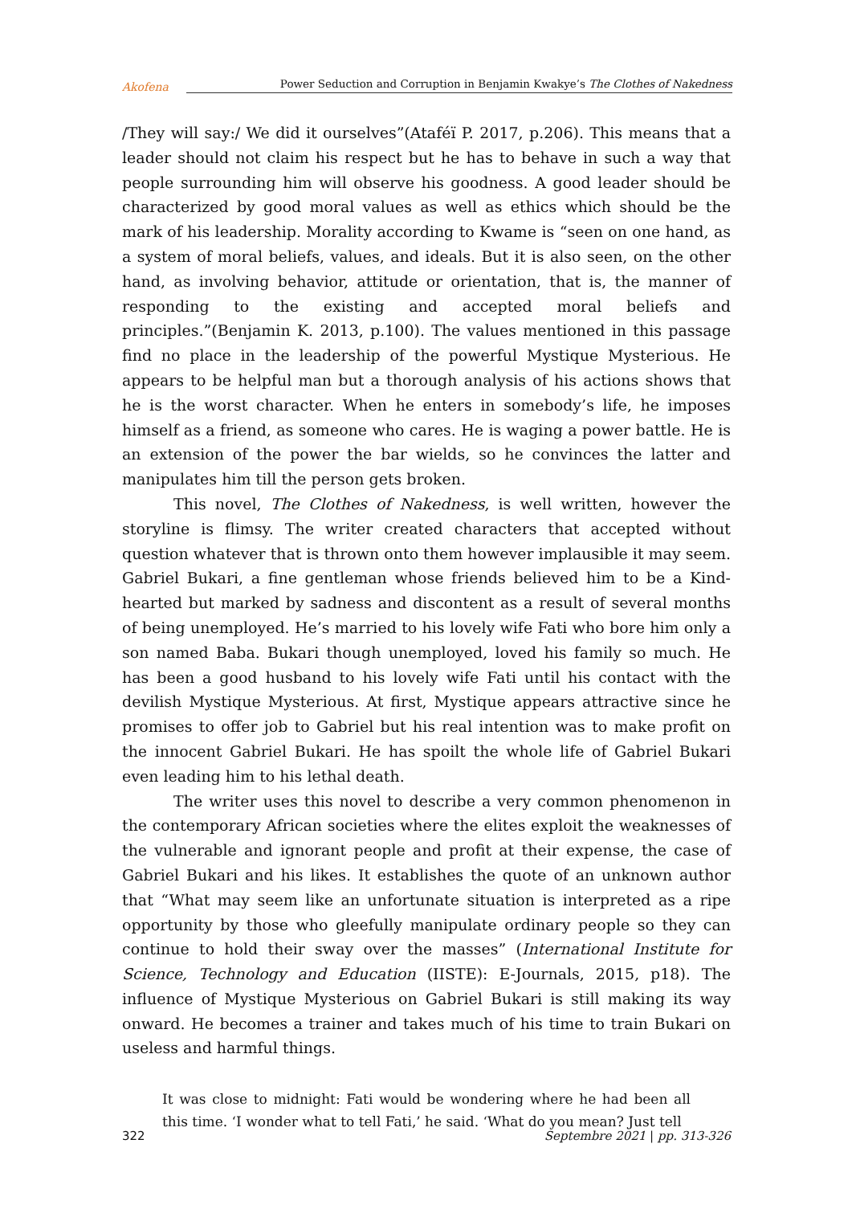Akofena
Power Seduction and Corruption in Benjamin Kwakye’s The Clothes of Nakedness
/They will say:/ We did it ourselves”(Ataféï P. 2017, p.206). This means that a leader should not claim his respect but he has to behave in such a way that people surrounding him will observe his goodness. A good leader should be characterized by good moral values as well as ethics which should be the mark of his leadership. Morality according to Kwame is “seen on one hand, as a system of moral beliefs, values, and ideals. But it is also seen, on the other hand, as involving behavior, attitude or orientation, that is, the manner of responding to the existing and accepted moral beliefs and principles.”(Benjamin K. 2013, p.100). The values mentioned in this passage find no place in the leadership of the powerful Mystique Mysterious. He appears to be helpful man but a thorough analysis of his actions shows that he is the worst character. When he enters in somebody’s life, he imposes himself as a friend, as someone who cares. He is waging a power battle. He is an extension of the power the bar wields, so he convinces the latter and manipulates him till the person gets broken.
This novel, The Clothes of Nakedness, is well written, however the storyline is flimsy. The writer created characters that accepted without question whatever that is thrown onto them however implausible it may seem. Gabriel Bukari, a fine gentleman whose friends believed him to be a Kind-hearted but marked by sadness and discontent as a result of several months of being unemployed. He’s married to his lovely wife Fati who bore him only a son named Baba. Bukari though unemployed, loved his family so much. He has been a good husband to his lovely wife Fati until his contact with the devilish Mystique Mysterious. At first, Mystique appears attractive since he promises to offer job to Gabriel but his real intention was to make profit on the innocent Gabriel Bukari. He has spoilt the whole life of Gabriel Bukari even leading him to his lethal death.
The writer uses this novel to describe a very common phenomenon in the contemporary African societies where the elites exploit the weaknesses of the vulnerable and ignorant people and profit at their expense, the case of Gabriel Bukari and his likes. It establishes the quote of an unknown author that “What may seem like an unfortunate situation is interpreted as a ripe opportunity by those who gleefully manipulate ordinary people so they can continue to hold their sway over the masses” (International Institute for Science, Technology and Education (IISTE): E-Journals, 2015, p18). The influence of Mystique Mysterious on Gabriel Bukari is still making its way onward. He becomes a trainer and takes much of his time to train Bukari on useless and harmful things.
It was close to midnight: Fati would be wondering where he had been all this time. ‘I wonder what to tell Fati,’ he said. ‘What do you mean? Just tell
322 Septembre 2021 | pp. 313-326